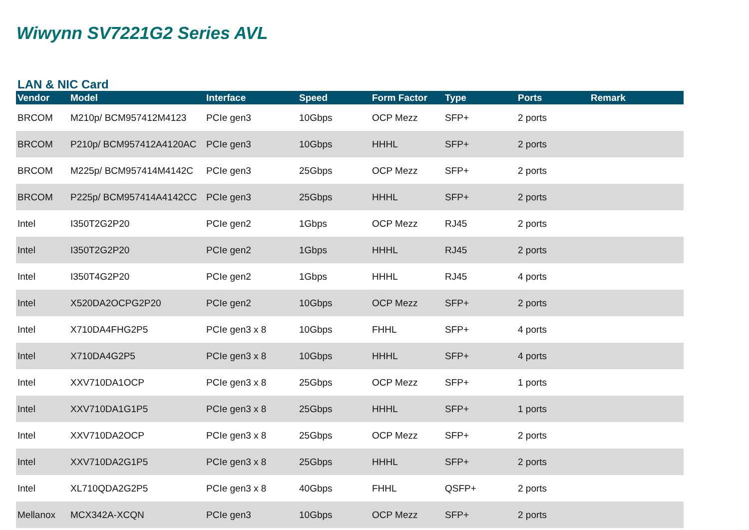Wiwynn SV7221G2 Series AVL
LAN & NIC Card
| Vendor | Model | Interface | Speed | Form Factor | Type | Ports | Remark |
| --- | --- | --- | --- | --- | --- | --- | --- |
| BRCOM | M210p/ BCM957412M4123 | PCIe gen3 | 10Gbps | OCP Mezz | SFP+ | 2 ports | |
| BRCOM | P210p/ BCM957412A4120AC | PCIe gen3 | 10Gbps | HHHL | SFP+ | 2 ports | |
| BRCOM | M225p/ BCM957414M4142C | PCIe gen3 | 25Gbps | OCP Mezz | SFP+ | 2 ports | |
| BRCOM | P225p/ BCM957414A4142CC | PCIe gen3 | 25Gbps | HHHL | SFP+ | 2 ports | |
| Intel | I350T2G2P20 | PCIe gen2 | 1Gbps | OCP Mezz | RJ45 | 2 ports | |
| Intel | I350T2G2P20 | PCIe gen2 | 1Gbps | HHHL | RJ45 | 2 ports | |
| Intel | I350T4G2P20 | PCIe gen2 | 1Gbps | HHHL | RJ45 | 4 ports | |
| Intel | X520DA2OCPG2P20 | PCIe gen2 | 10Gbps | OCP Mezz | SFP+ | 2 ports | |
| Intel | X710DA4FHG2P5 | PCIe gen3 x 8 | 10Gbps | FHHL | SFP+ | 4 ports | |
| Intel | X710DA4G2P5 | PCIe gen3 x 8 | 10Gbps | HHHL | SFP+ | 4 ports | |
| Intel | XXV710DA1OCP | PCIe gen3 x 8 | 25Gbps | OCP Mezz | SFP+ | 1 ports | |
| Intel | XXV710DA1G1P5 | PCIe gen3 x 8 | 25Gbps | HHHL | SFP+ | 1 ports | |
| Intel | XXV710DA2OCP | PCIe gen3 x 8 | 25Gbps | OCP Mezz | SFP+ | 2 ports | |
| Intel | XXV710DA2G1P5 | PCIe gen3 x 8 | 25Gbps | HHHL | SFP+ | 2 ports | |
| Intel | XL710QDA2G2P5 | PCIe gen3 x 8 | 40Gbps | FHHL | QSFP+ | 2 ports | |
| Mellanox | MCX342A-XCQN | PCIe gen3 | 10Gbps | OCP Mezz | SFP+ | 2 ports | |